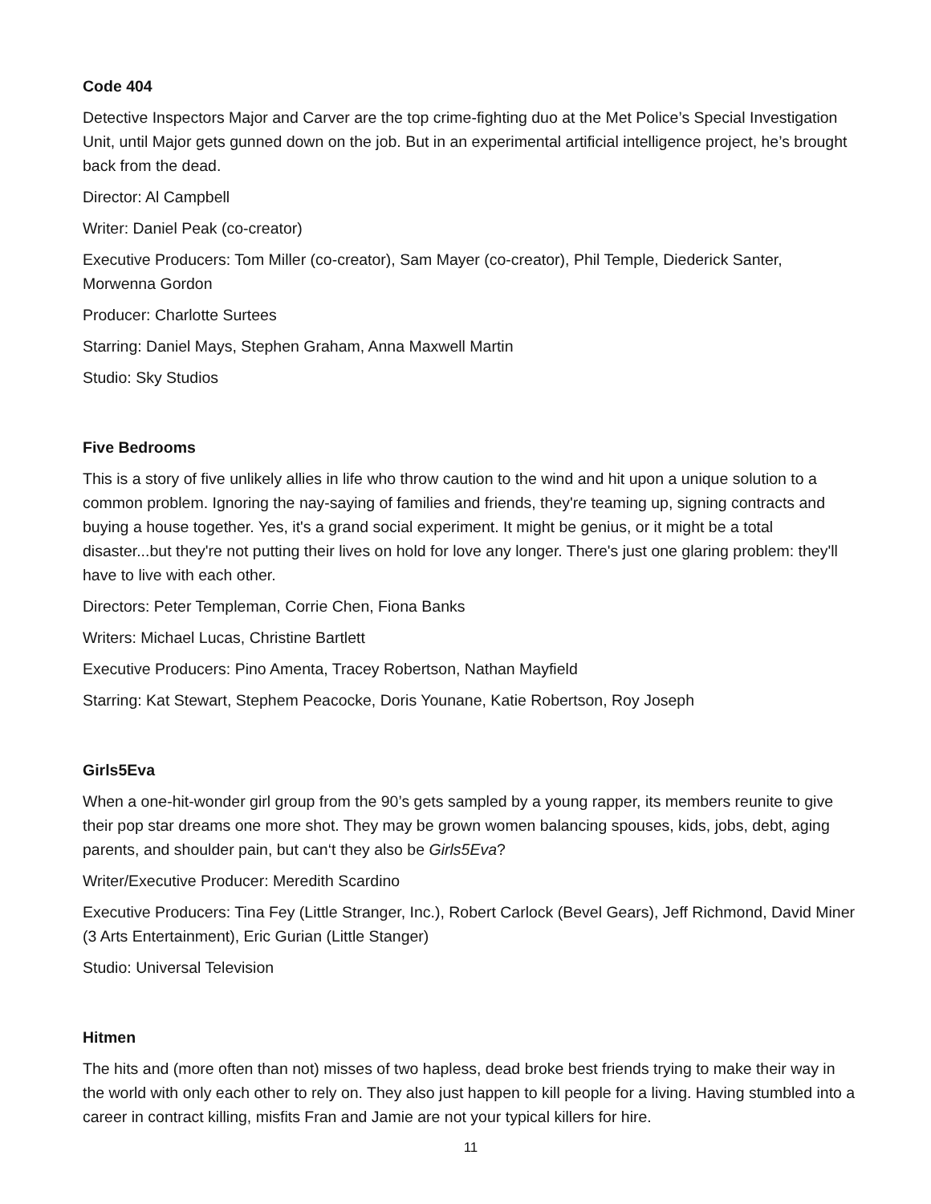Code 404
Detective Inspectors Major and Carver are the top crime-fighting duo at the Met Police’s Special Investigation Unit, until Major gets gunned down on the job. But in an experimental artificial intelligence project, he’s brought back from the dead.
Director: Al Campbell
Writer: Daniel Peak (co-creator)
Executive Producers: Tom Miller (co-creator), Sam Mayer (co-creator), Phil Temple, Diederick Santer, Morwenna Gordon
Producer: Charlotte Surtees
Starring: Daniel Mays, Stephen Graham, Anna Maxwell Martin
Studio: Sky Studios
Five Bedrooms
This is a story of five unlikely allies in life who throw caution to the wind and hit upon a unique solution to a common problem. Ignoring the nay-saying of families and friends, they're teaming up, signing contracts and buying a house together. Yes, it's a grand social experiment. It might be genius, or it might be a total disaster...but they're not putting their lives on hold for love any longer. There's just one glaring problem: they'll have to live with each other.
Directors: Peter Templeman, Corrie Chen, Fiona Banks
Writers: Michael Lucas, Christine Bartlett
Executive Producers: Pino Amenta, Tracey Robertson, Nathan Mayfield
Starring: Kat Stewart, Stephem Peacocke, Doris Younane, Katie Robertson, Roy Joseph
Girls5Eva
When a one-hit-wonder girl group from the 90’s gets sampled by a young rapper, its members reunite to give their pop star dreams one more shot. They may be grown women balancing spouses, kids, jobs, debt, aging parents, and shoulder pain, but can‘t they also be Girls5Eva?
Writer/Executive Producer: Meredith Scardino
Executive Producers: Tina Fey (Little Stranger, Inc.), Robert Carlock (Bevel Gears), Jeff Richmond, David Miner (3 Arts Entertainment), Eric Gurian (Little Stanger)
Studio: Universal Television
Hitmen
The hits and (more often than not) misses of two hapless, dead broke best friends trying to make their way in the world with only each other to rely on. They also just happen to kill people for a living. Having stumbled into a career in contract killing, misfits Fran and Jamie are not your typical killers for hire.
11